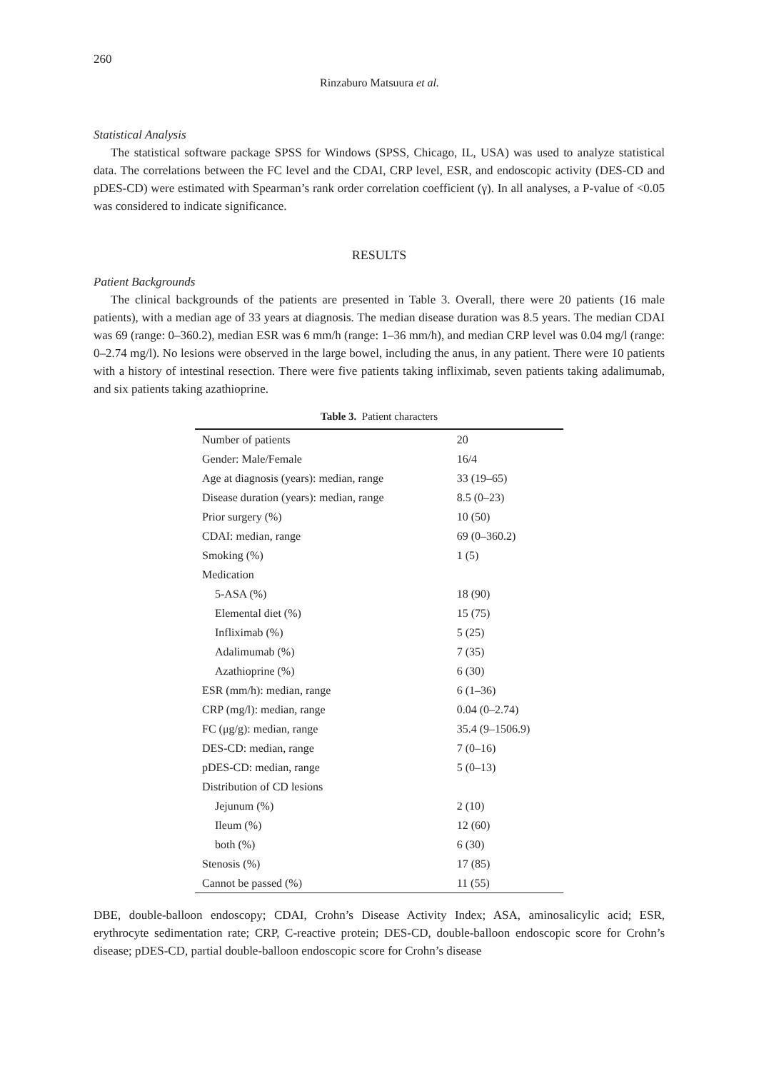260
Rinzaburo Matsuura et al.
Statistical Analysis
The statistical software package SPSS for Windows (SPSS, Chicago, IL, USA) was used to analyze statistical data. The correlations between the FC level and the CDAI, CRP level, ESR, and endoscopic activity (DES-CD and pDES-CD) were estimated with Spearman’s rank order correlation coefficient (γ). In all analyses, a P-value of <0.05 was considered to indicate significance.
RESULTS
Patient Backgrounds
The clinical backgrounds of the patients are presented in Table 3. Overall, there were 20 patients (16 male patients), with a median age of 33 years at diagnosis. The median disease duration was 8.5 years. The median CDAI was 69 (range: 0–360.2), median ESR was 6 mm/h (range: 1–36 mm/h), and median CRP level was 0.04 mg/l (range: 0–2.74 mg/l). No lesions were observed in the large bowel, including the anus, in any patient. There were 10 patients with a history of intestinal resection. There were five patients taking infliximab, seven patients taking adalimumab, and six patients taking azathioprine.
Table 3. Patient characters
| Number of patients | 20 |
| Gender: Male/Female | 16/4 |
| Age at diagnosis (years): median, range | 33 (19–65) |
| Disease duration (years): median, range | 8.5 (0–23) |
| Prior surgery (%) | 10 (50) |
| CDAI: median, range | 69 (0–360.2) |
| Smoking (%) | 1 (5) |
| Medication | |
| 5-ASA (%) | 18 (90) |
| Elemental diet (%) | 15 (75) |
| Infliximab (%) | 5 (25) |
| Adalimumab (%) | 7 (35) |
| Azathioprine (%) | 6 (30) |
| ESR (mm/h): median, range | 6 (1–36) |
| CRP (mg/l): median, range | 0.04 (0–2.74) |
| FC (μg/g): median, range | 35.4 (9–1506.9) |
| DES-CD: median, range | 7 (0–16) |
| pDES-CD: median, range | 5 (0–13) |
| Distribution of CD lesions | |
| Jejunum (%) | 2 (10) |
| Ileum (%) | 12 (60) |
| both (%) | 6 (30) |
| Stenosis (%) | 17 (85) |
| Cannot be passed (%) | 11 (55) |
DBE, double-balloon endoscopy; CDAI, Crohn’s Disease Activity Index; ASA, aminosalicylic acid; ESR, erythrocyte sedimentation rate; CRP, C-reactive protein; DES-CD, double-balloon endoscopic score for Crohn’s disease; pDES-CD, partial double-balloon endoscopic score for Crohn’s disease